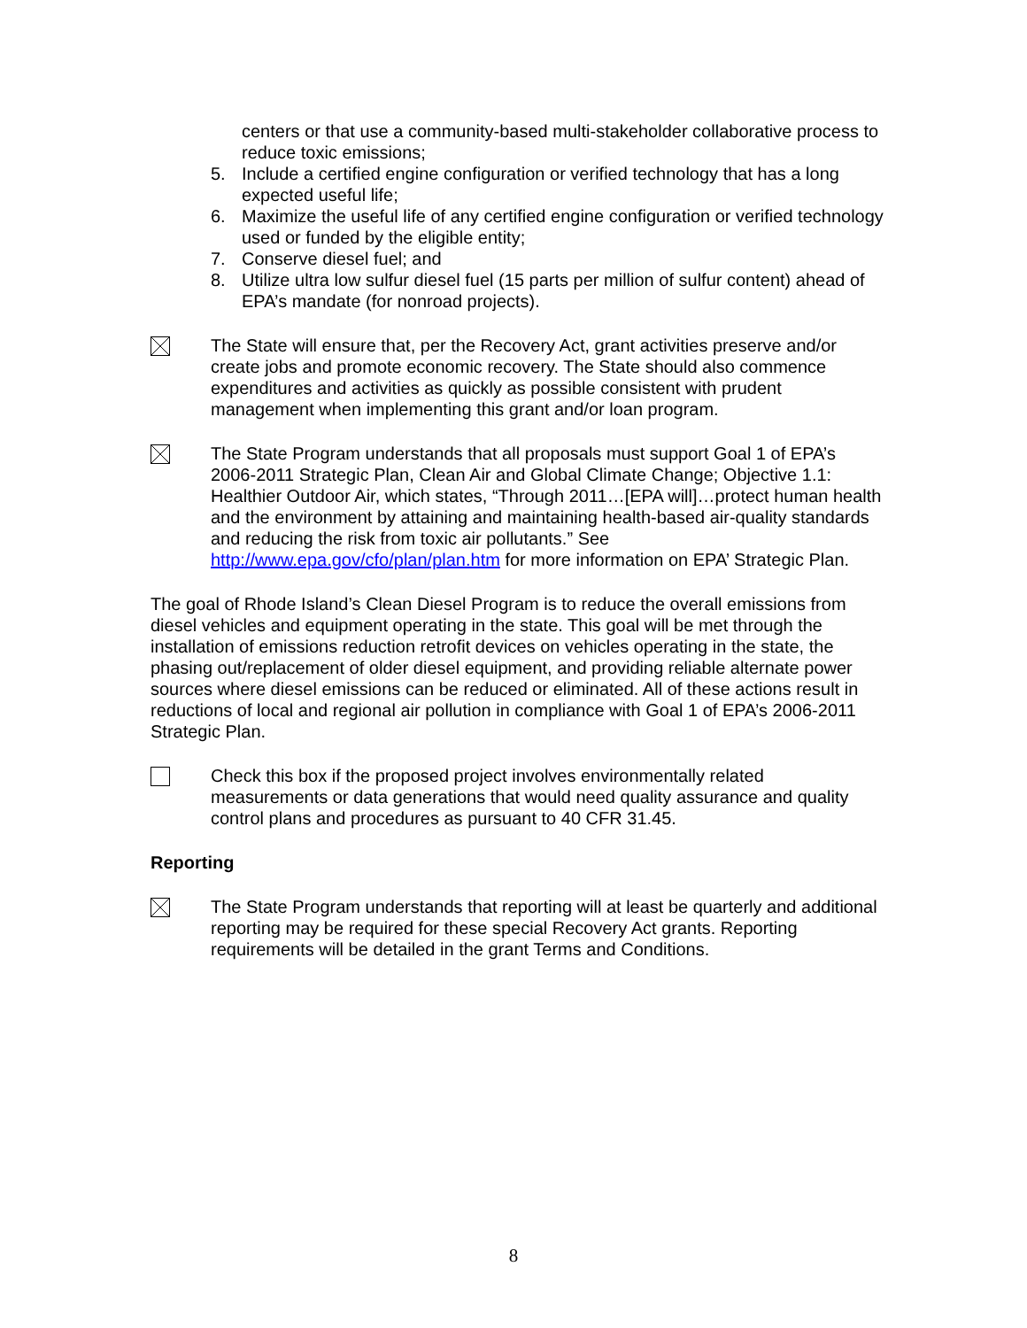centers or that use a community-based multi-stakeholder collaborative process to reduce toxic emissions;
5. Include a certified engine configuration or verified technology that has a long expected useful life;
6. Maximize the useful life of any certified engine configuration or verified technology used or funded by the eligible entity;
7. Conserve diesel fuel; and
8. Utilize ultra low sulfur diesel fuel (15 parts per million of sulfur content) ahead of EPA’s mandate (for nonroad projects).
The State will ensure that, per the Recovery Act, grant activities preserve and/or create jobs and promote economic recovery. The State should also commence expenditures and activities as quickly as possible consistent with prudent management when implementing this grant and/or loan program.
The State Program understands that all proposals must support Goal 1 of EPA’s 2006-2011 Strategic Plan, Clean Air and Global Climate Change; Objective 1.1: Healthier Outdoor Air, which states, “Through 2011…[EPA will]…protect human health and the environment by attaining and maintaining health-based air-quality standards and reducing the risk from toxic air pollutants.” See http://www.epa.gov/cfo/plan/plan.htm for more information on EPA’ Strategic Plan.
The goal of Rhode Island’s Clean Diesel Program is to reduce the overall emissions from diesel vehicles and equipment operating in the state. This goal will be met through the installation of emissions reduction retrofit devices on vehicles operating in the state, the phasing out/replacement of older diesel equipment, and providing reliable alternate power sources where diesel emissions can be reduced or eliminated. All of these actions result in reductions of local and regional air pollution in compliance with Goal 1 of EPA’s 2006-2011 Strategic Plan.
Check this box if the proposed project involves environmentally related measurements or data generations that would need quality assurance and quality control plans and procedures as pursuant to 40 CFR 31.45.
Reporting
The State Program understands that reporting will at least be quarterly and additional reporting may be required for these special Recovery Act grants. Reporting requirements will be detailed in the grant Terms and Conditions.
8